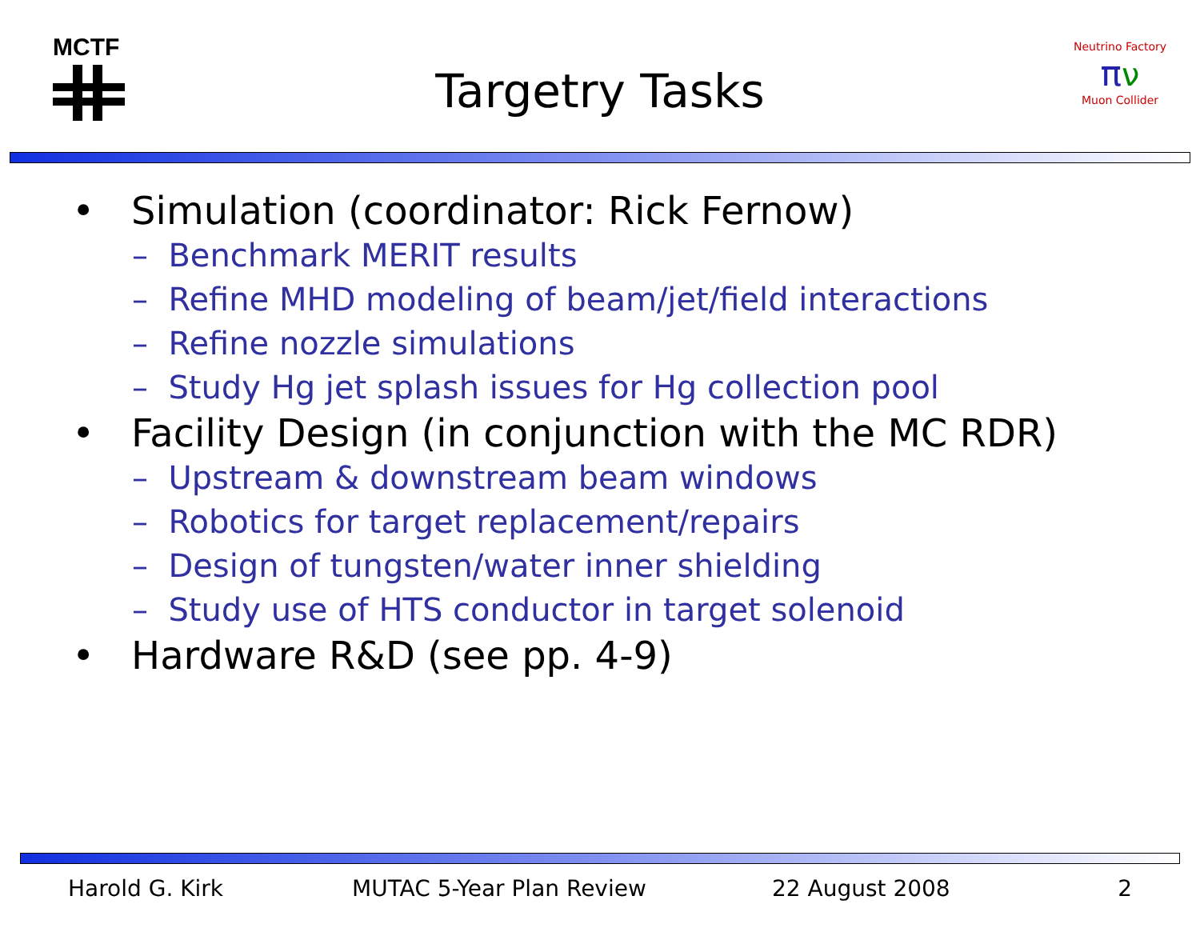MCTF
Targetry Tasks
Neutrino Factory
πν
Muon Collider
• Simulation (coordinator: Rick Fernow)
– Benchmark MERIT results
– Refine MHD modeling of beam/jet/field interactions
– Refine nozzle simulations
– Study Hg jet splash issues for Hg collection pool
• Facility Design (in conjunction with the MC RDR)
– Upstream & downstream beam windows
– Robotics for target replacement/repairs
– Design of tungsten/water inner shielding
– Study use of HTS conductor in target solenoid
• Hardware R&D (see pp. 4-9)
Harold G. Kirk MUTAC 5-Year Plan Review 22 August 2008 2